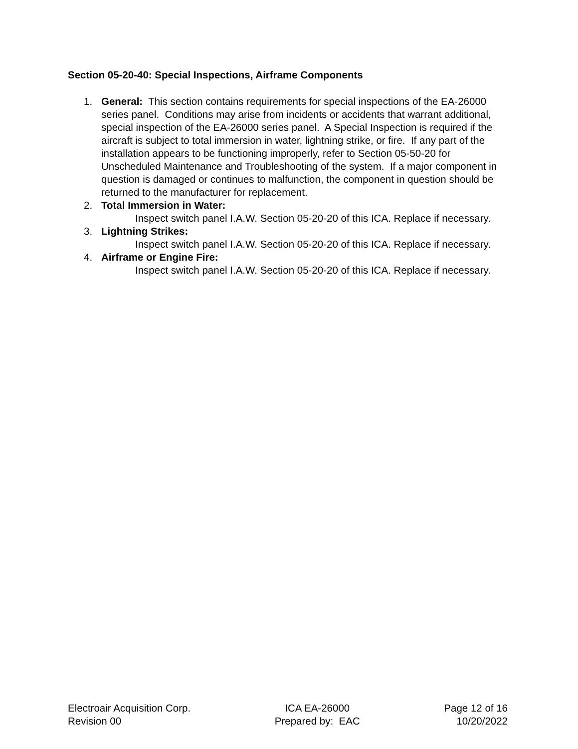Section 05-20-40: Special Inspections, Airframe Components
1. General: This section contains requirements for special inspections of the EA-26000 series panel. Conditions may arise from incidents or accidents that warrant additional, special inspection of the EA-26000 series panel. A Special Inspection is required if the aircraft is subject to total immersion in water, lightning strike, or fire. If any part of the installation appears to be functioning improperly, refer to Section 05-50-20 for Unscheduled Maintenance and Troubleshooting of the system. If a major component in question is damaged or continues to malfunction, the component in question should be returned to the manufacturer for replacement.
2. Total Immersion in Water:
Inspect switch panel I.A.W. Section 05-20-20 of this ICA. Replace if necessary.
3. Lightning Strikes:
Inspect switch panel I.A.W. Section 05-20-20 of this ICA. Replace if necessary.
4. Airframe or Engine Fire:
Inspect switch panel I.A.W. Section 05-20-20 of this ICA. Replace if necessary.
Electroair Acquisition Corp.
Revision 00
ICA EA-26000
Prepared by: EAC
Page 12 of 16
10/20/2022